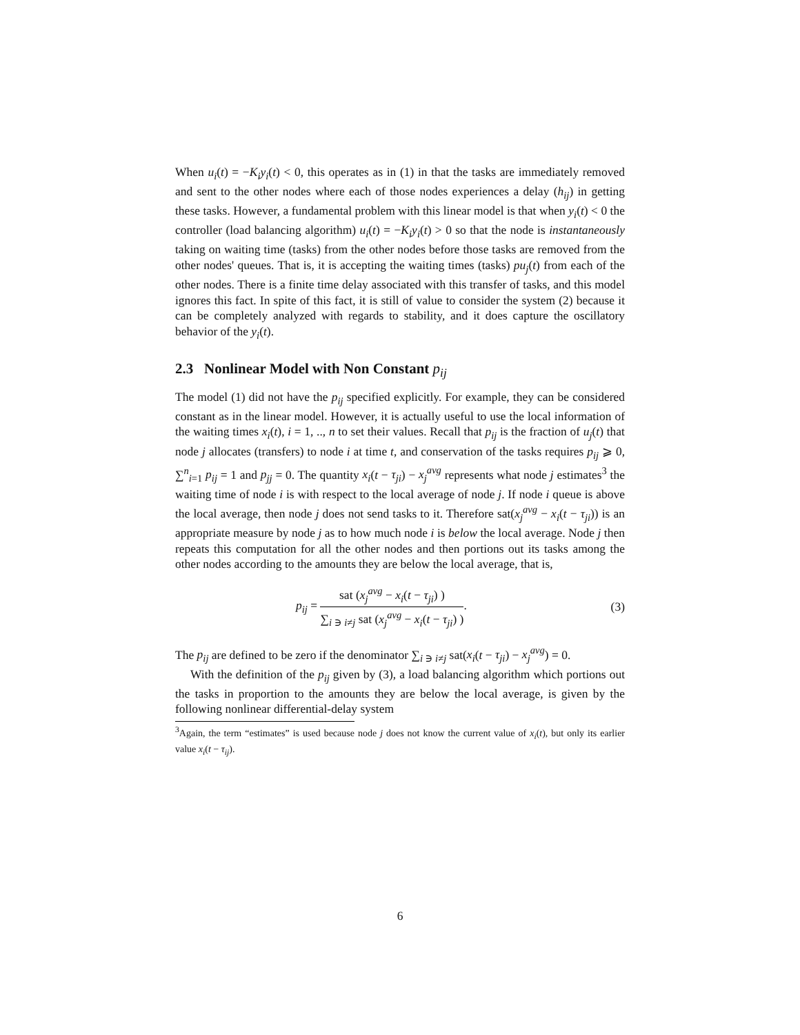When u<sub>i</sub>(t) = −K<sub>i</sub>y<sub>i</sub>(t) < 0, this operates as in (1) in that the tasks are immediately removed and sent to the other nodes where each of those nodes experiences a delay (h<sub>ij</sub>) in getting these tasks. However, a fundamental problem with this linear model is that when y<sub>i</sub>(t) < 0 the controller (load balancing algorithm) u<sub>i</sub>(t) = −K<sub>i</sub>y<sub>i</sub>(t) > 0 so that the node is instantaneously taking on waiting time (tasks) from the other nodes before those tasks are removed from the other nodes' queues. That is, it is accepting the waiting times (tasks) pu<sub>j</sub>(t) from each of the other nodes. There is a finite time delay associated with this transfer of tasks, and this model ignores this fact. In spite of this fact, it is still of value to consider the system (2) because it can be completely analyzed with regards to stability, and it does capture the oscillatory behavior of the y<sub>i</sub>(t).
2.3 Nonlinear Model with Non Constant p<sub>ij</sub>
The model (1) did not have the p<sub>ij</sub> specified explicitly. For example, they can be considered constant as in the linear model. However, it is actually useful to use the local information of the waiting times x<sub>i</sub>(t), i = 1, .., n to set their values. Recall that p<sub>ij</sub> is the fraction of u<sub>j</sub>(t) that node j allocates (transfers) to node i at time t, and conservation of the tasks requires p<sub>ij</sub> ⩾ 0, ∑<sup>n</sup><sub>i=1</sub> p<sub>ij</sub> = 1 and p<sub>jj</sub> = 0. The quantity x<sub>i</sub>(t − τ<sub>ji</sub>) − x<sub>j</sub><sup>avg</sup> represents what node j estimates<sup>3</sup> the waiting time of node i is with respect to the local average of node j. If node i queue is above the local average, then node j does not send tasks to it. Therefore sat(x<sub>j</sub><sup>avg</sup> − x<sub>i</sub>(t − τ<sub>ji</sub>)) is an appropriate measure by node j as to how much node i is below the local average. Node j then repeats this computation for all the other nodes and then portions out its tasks among the other nodes according to the amounts they are below the local average, that is,
p<sub>ij</sub> =
sat (x<sub>j</sub><sup>avg</sup> − x<sub>i</sub>(t − τ<sub>ji</sub>) )
∑<sub>i ∋ i≠j</sub> sat (x<sub>j</sub><sup>avg</sup> − x<sub>i</sub>(t − τ<sub>ji</sub>) )
. (3)
The p<sub>ij</sub> are defined to be zero if the denominator ∑<sub>i ∋ i≠j</sub> sat(x<sub>i</sub>(t − τ<sub>ji</sub>) − x<sub>j</sub><sup>avg</sup>) = 0.
With the definition of the p<sub>ij</sub> given by (3), a load balancing algorithm which portions out the tasks in proportion to the amounts they are below the local average, is given by the following nonlinear differential-delay system
<sup>3</sup> Again, the term “estimates” is used because node j does not know the current value of x<sub>i</sub>(t), but only its earlier value x<sub>i</sub>(t − τ<sub>ij</sub>).
6